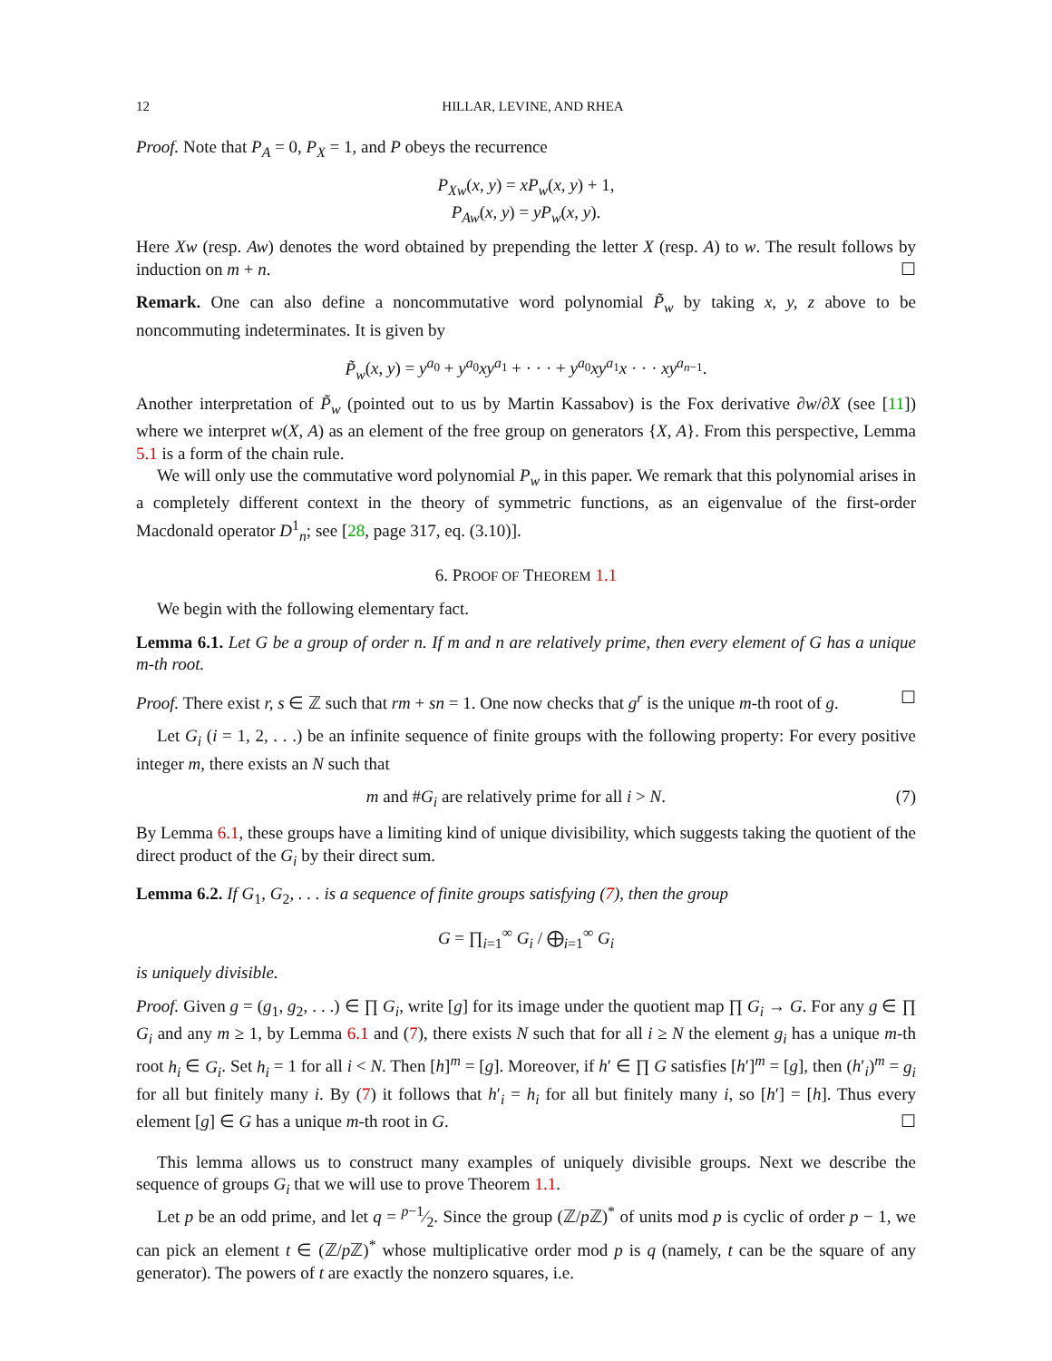12 HILLAR, LEVINE, AND RHEA
Proof. Note that P<sub>A</sub> = 0, P<sub>X</sub> = 1, and P obeys the recurrence
P<sub>Xw</sub>(x, y) = xP<sub>w</sub>(x, y) + 1,
P<sub>Aw</sub>(x, y) = yP<sub>w</sub>(x, y).
Here Xw (resp. Aw) denotes the word obtained by prepending the letter X (resp. A) to w. The result follows by induction on m + n. ☐
Remark. One can also define a noncommutative word polynomial P̃<sub>w</sub> by taking x, y, z above to be noncommuting indeterminates. It is given by
P̃<sub>w</sub>(x, y) = y<sup>a<sub>0</sub></sup> + y<sup>a<sub>0</sub></sup>xy<sup>a<sub>1</sub></sup> + · · · + y<sup>a<sub>0</sub></sup>xy<sup>a<sub>1</sub></sup>x · · · xy<sup>a<sub>n−1</sub></sup>.
Another interpretation of P̃<sub>w</sub> (pointed out to us by Martin Kassabov) is the Fox derivative ∂w/∂X (see [11]) where we interpret w(X, A) as an element of the free group on generators {X, A}. From this perspective, Lemma 5.1 is a form of the chain rule.
We will only use the commutative word polynomial P<sub>w</sub> in this paper. We remark that this polynomial arises in a completely different context in the theory of symmetric functions, as an eigenvalue of the first-order Macdonald operator D<sup>1</sup><sub>n</sub>; see [28, page 317, eq. (3.10)].
6. PROOF OF THEOREM 1.1
We begin with the following elementary fact.
Lemma 6.1. Let G be a group of order n. If m and n are relatively prime, then every element of G has a unique m-th root.
Proof. There exist r, s ∈ ℤ such that rm + sn = 1. One now checks that g<sup>r</sup> is the unique m-th root of g. ☐
Let G<sub>i</sub> (i = 1, 2, . . .) be an infinite sequence of finite groups with the following property: For every positive integer m, there exists an N such that
m and #G<sub>i</sub> are relatively prime for all i > N. (7)
By Lemma 6.1, these groups have a limiting kind of unique divisibility, which suggests taking the quotient of the direct product of the G<sub>i</sub> by their direct sum.
Lemma 6.2. If G<sub>1</sub>, G<sub>2</sub>, . . . is a sequence of finite groups satisfying (7), then the group
G = ∏<sub>i=1</sub><sup>∞</sup> G<sub>i</sub> / ⨁<sub>i=1</sub><sup>∞</sup> G<sub>i</sub>
is uniquely divisible.
Proof. Given g = (g<sub>1</sub>, g<sub>2</sub>, . . .) ∈ ∏ G<sub>i</sub>, write [g] for its image under the quotient map ∏ G<sub>i</sub> → G. For any g ∈ ∏ G<sub>i</sub> and any m ≥ 1, by Lemma 6.1 and (7), there exists N such that for all i ≥ N the element g<sub>i</sub> has a unique m-th root h<sub>i</sub> ∈ G<sub>i</sub>. Set h<sub>i</sub> = 1 for all i < N. Then [h]<sup>m</sup> = [g]. Moreover, if h′ ∈ ∏ G satisfies [h′]<sup>m</sup> = [g], then (h′<sub>i</sub>)<sup>m</sup> = g<sub>i</sub> for all but finitely many i. By (7) it follows that h′<sub>i</sub> = h<sub>i</sub> for all but finitely many i, so [h′] = [h]. Thus every element [g] ∈ G has a unique m-th root in G. ☐
This lemma allows us to construct many examples of uniquely divisible groups. Next we describe the sequence of groups G<sub>i</sub> that we will use to prove Theorem 1.1.
Let p be an odd prime, and let q = p−1⁄2. Since the group (ℤ/p ℤ)<sup>*</sup> of units mod p is cyclic of order p − 1, we can pick an element t ∈ (ℤ/p ℤ)<sup>*</sup> whose multiplicative order mod p is q (namely, t can be the square of any generator). The powers of t are exactly the nonzero squares, i.e.